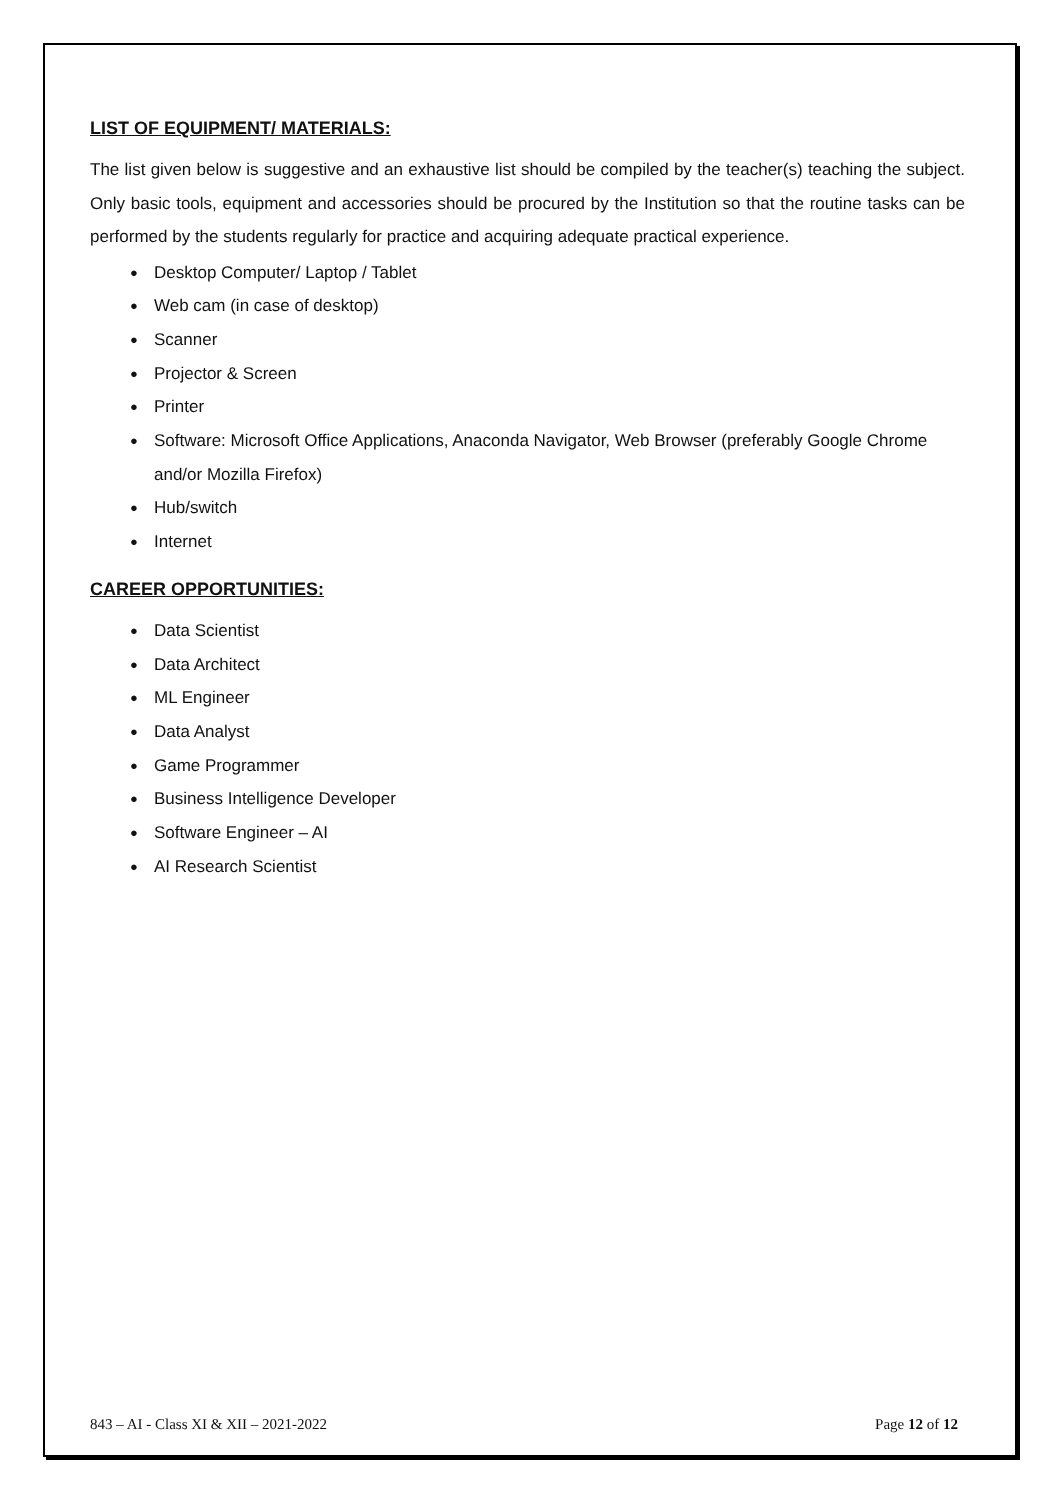LIST OF EQUIPMENT/ MATERIALS:
The list given below is suggestive and an exhaustive list should be compiled by the teacher(s) teaching the subject. Only basic tools, equipment and accessories should be procured by the Institution so that the routine tasks can be performed by the students regularly for practice and acquiring adequate practical experience.
● Desktop Computer/ Laptop / Tablet
● Web cam (in case of desktop)
● Scanner
● Projector & Screen
● Printer
● Software: Microsoft Office Applications, Anaconda Navigator, Web Browser (preferably Google Chrome and/or Mozilla Firefox)
● Hub/switch
● Internet
CAREER OPPORTUNITIES:
● Data Scientist
● Data Architect
● ML Engineer
● Data Analyst
● Game Programmer
● Business Intelligence Developer
● Software Engineer – AI
● AI Research Scientist
843 – AI - Class XI & XII – 2021-2022 Page 12 of 12